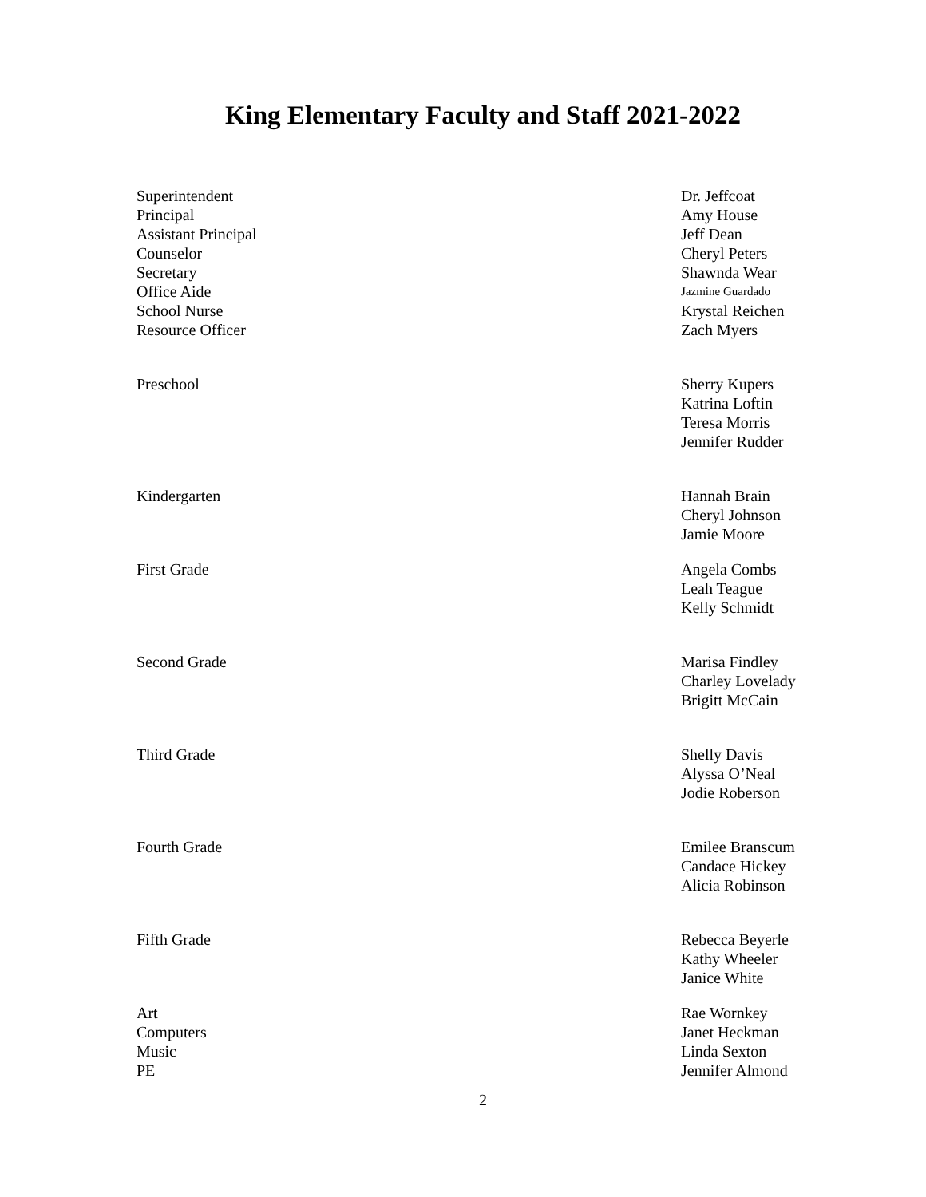King Elementary Faculty and Staff 2021-2022
| Superintendent | Dr. Jeffcoat |
| Principal | Amy House |
| Assistant Principal | Jeff Dean |
| Counselor | Cheryl Peters |
| Secretary | Shawnda Wear |
| Office Aide | Jazmine Guardado |
| School Nurse | Krystal Reichen |
| Resource Officer | Zach Myers |
| Preschool | Sherry Kupers |
| | Katrina Loftin |
| | Teresa Morris |
| | Jennifer Rudder |
| Kindergarten | Hannah Brain |
| | Cheryl Johnson |
| | Jamie Moore |
| First Grade | Angela Combs |
| | Leah Teague |
| | Kelly Schmidt |
| Second Grade | Marisa Findley |
| | Charley Lovelady |
| | Brigitt McCain |
| Third Grade | Shelly Davis |
| | Alyssa O’Neal |
| | Jodie Roberson |
| Fourth Grade | Emilee Branscum |
| | Candace Hickey |
| | Alicia Robinson |
| Fifth Grade | Rebecca Beyerle |
| | Kathy Wheeler |
| | Janice White |
| Art | Rae Wornkey |
| Computers | Janet Heckman |
| Music | Linda Sexton |
| PE | Jennifer Almond |
2